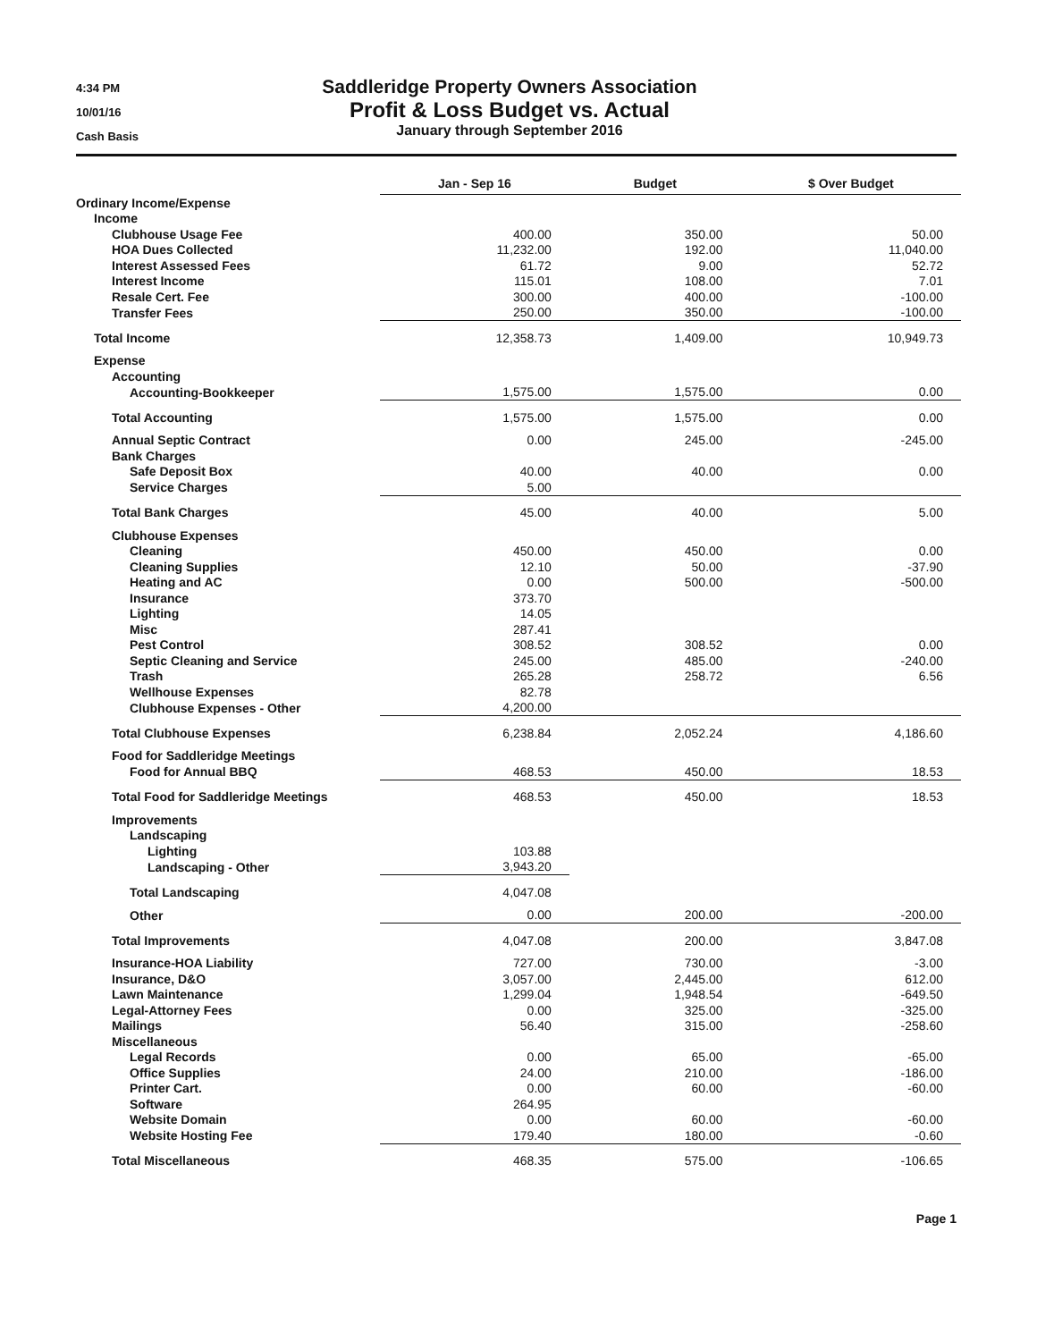4:34 PM
10/01/16
Cash Basis
Saddleridge Property Owners Association
Profit & Loss Budget vs. Actual
January through September 2016
| | Jan - Sep 16 | Budget | $ Over Budget |
| --- | --- | --- | --- |
| Ordinary Income/Expense | | | |
| Income | | | |
| Clubhouse Usage Fee | 400.00 | 350.00 | 50.00 |
| HOA Dues Collected | 11,232.00 | 192.00 | 11,040.00 |
| Interest Assessed Fees | 61.72 | 9.00 | 52.72 |
| Interest Income | 115.01 | 108.00 | 7.01 |
| Resale Cert. Fee | 300.00 | 400.00 | -100.00 |
| Transfer Fees | 250.00 | 350.00 | -100.00 |
| Total Income | 12,358.73 | 1,409.00 | 10,949.73 |
| Expense | | | |
| Accounting | | | |
| Accounting-Bookkeeper | 1,575.00 | 1,575.00 | 0.00 |
| Total Accounting | 1,575.00 | 1,575.00 | 0.00 |
| Annual Septic Contract | 0.00 | 245.00 | -245.00 |
| Bank Charges | | | |
| Safe Deposit Box | 40.00 | 40.00 | 0.00 |
| Service Charges | 5.00 | | |
| Total Bank Charges | 45.00 | 40.00 | 5.00 |
| Clubhouse Expenses | | | |
| Cleaning | 450.00 | 450.00 | 0.00 |
| Cleaning Supplies | 12.10 | 50.00 | -37.90 |
| Heating and AC | 0.00 | 500.00 | -500.00 |
| Insurance | 373.70 | | |
| Lighting | 14.05 | | |
| Misc | 287.41 | | |
| Pest Control | 308.52 | 308.52 | 0.00 |
| Septic Cleaning and Service | 245.00 | 485.00 | -240.00 |
| Trash | 265.28 | 258.72 | 6.56 |
| Wellhouse Expenses | 82.78 | | |
| Clubhouse Expenses - Other | 4,200.00 | | |
| Total Clubhouse Expenses | 6,238.84 | 2,052.24 | 4,186.60 |
| Food for Saddleridge Meetings | | | |
| Food for Annual BBQ | 468.53 | 450.00 | 18.53 |
| Total Food for Saddleridge Meetings | 468.53 | 450.00 | 18.53 |
| Improvements | | | |
| Landscaping | | | |
| Lighting | 103.88 | | |
| Landscaping - Other | 3,943.20 | | |
| Total Landscaping | 4,047.08 | | |
| Other | 0.00 | 200.00 | -200.00 |
| Total Improvements | 4,047.08 | 200.00 | 3,847.08 |
| Insurance-HOA Liability | 727.00 | 730.00 | -3.00 |
| Insurance, D&O | 3,057.00 | 2,445.00 | 612.00 |
| Lawn Maintenance | 1,299.04 | 1,948.54 | -649.50 |
| Legal-Attorney Fees | 0.00 | 325.00 | -325.00 |
| Mailings | 56.40 | 315.00 | -258.60 |
| Miscellaneous | | | |
| Legal Records | 0.00 | 65.00 | -65.00 |
| Office Supplies | 24.00 | 210.00 | -186.00 |
| Printer Cart. | 0.00 | 60.00 | -60.00 |
| Software | 264.95 | | |
| Website Domain | 0.00 | 60.00 | -60.00 |
| Website Hosting Fee | 179.40 | 180.00 | -0.60 |
| Total Miscellaneous | 468.35 | 575.00 | -106.65 |
Page 1